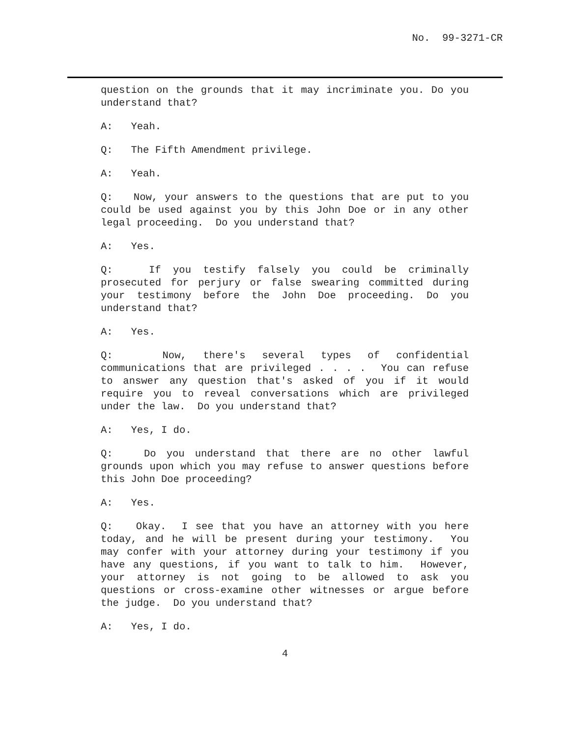No. 99-3271-CR
question on the grounds that it may incriminate you. Do you understand that?
A: Yeah.
Q: The Fifth Amendment privilege.
A: Yeah.
Q: Now, your answers to the questions that are put to you could be used against you by this John Doe or in any other legal proceeding. Do you understand that?
A: Yes.
Q: If you testify falsely you could be criminally prosecuted for perjury or false swearing committed during your testimony before the John Doe proceeding. Do you understand that?
A: Yes.
Q: Now, there's several types of confidential communications that are privileged . . . . You can refuse to answer any question that's asked of you if it would require you to reveal conversations which are privileged under the law. Do you understand that?
A: Yes, I do.
Q: Do you understand that there are no other lawful grounds upon which you may refuse to answer questions before this John Doe proceeding?
A: Yes.
Q: Okay. I see that you have an attorney with you here today, and he will be present during your testimony. You may confer with your attorney during your testimony if you have any questions, if you want to talk to him. However, your attorney is not going to be allowed to ask you questions or cross-examine other witnesses or argue before the judge. Do you understand that?
A: Yes, I do.
4